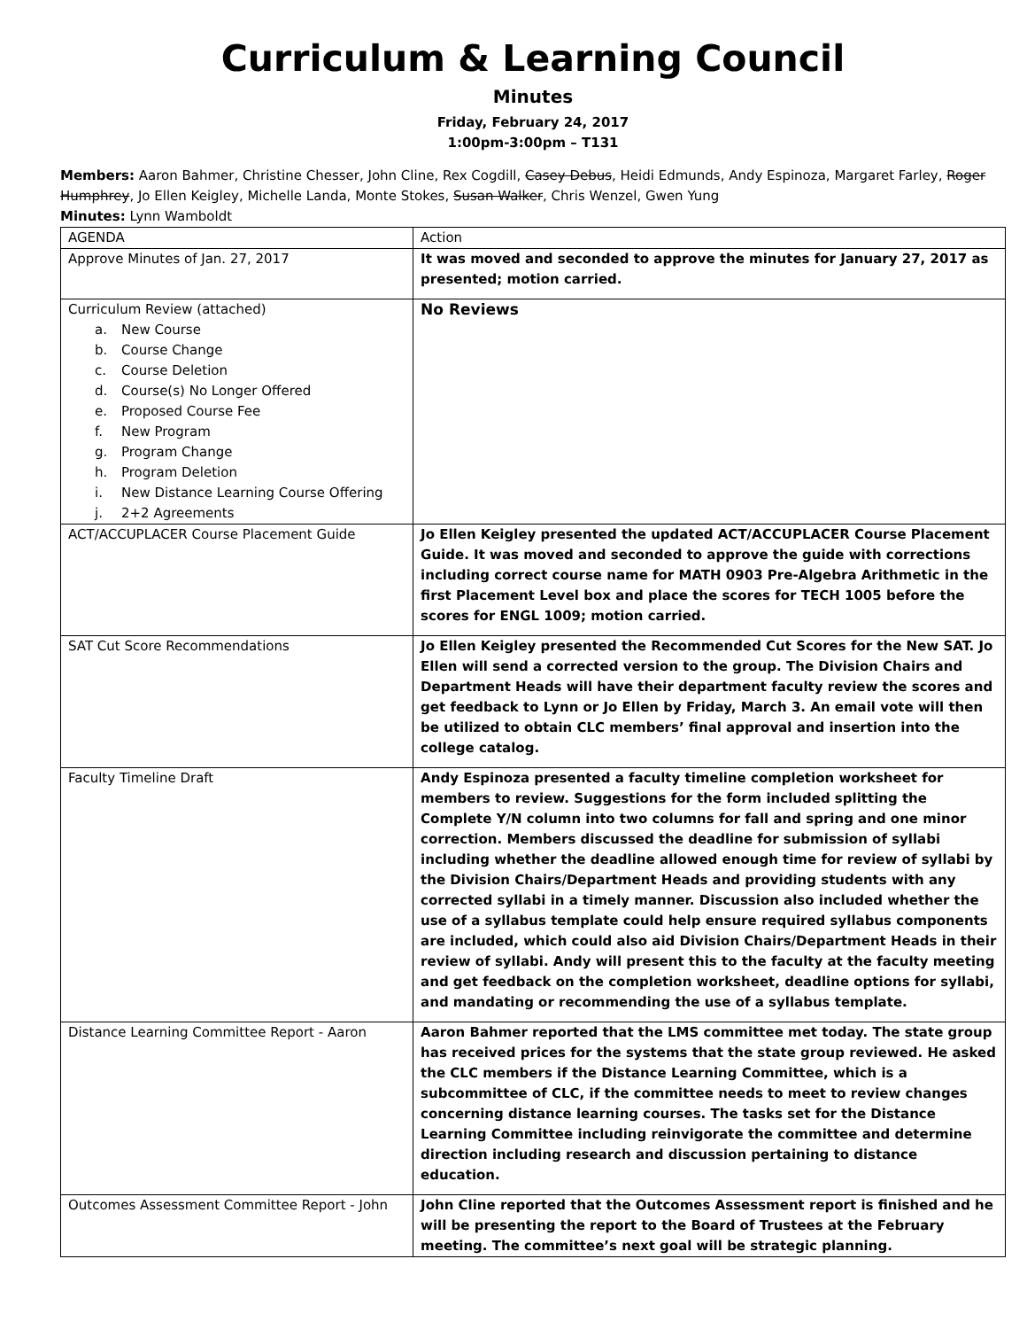Curriculum & Learning Council
Minutes
Friday, February 24, 2017
1:00pm-3:00pm – T131
Members: Aaron Bahmer, Christine Chesser, John Cline, Rex Cogdill, Casey Debus, Heidi Edmunds, Andy Espinoza, Margaret Farley, Roger Humphrey, Jo Ellen Keigley, Michelle Landa, Monte Stokes, Susan Walker, Chris Wenzel, Gwen Yung
Minutes: Lynn Wamboldt
| AGENDA | Action |
| Approve Minutes of Jan. 27, 2017 | It was moved and seconded to approve the minutes for January 27, 2017 as presented; motion carried. |
| Curriculum Review (attached) a. New Course b. Course Change c. Course Deletion d. Course(s) No Longer Offered e. Proposed Course Fee f. New Program g. Program Change h. Program Deletion i. New Distance Learning Course Offering j. 2+2 Agreements | No Reviews |
| ACT/ACCUPLACER Course Placement Guide | Jo Ellen Keigley presented the updated ACT/ACCUPLACER Course Placement Guide. It was moved and seconded to approve the guide with corrections including correct course name for MATH 0903 Pre-Algebra Arithmetic in the first Placement Level box and place the scores for TECH 1005 before the scores for ENGL 1009; motion carried. |
| SAT Cut Score Recommendations | Jo Ellen Keigley presented the Recommended Cut Scores for the New SAT. Jo Ellen will send a corrected version to the group. The Division Chairs and Department Heads will have their department faculty review the scores and get feedback to Lynn or Jo Ellen by Friday, March 3. An email vote will then be utilized to obtain CLC members’ final approval and insertion into the college catalog. |
| Faculty Timeline Draft | Andy Espinoza presented a faculty timeline completion worksheet for members to review. Suggestions for the form included splitting the Complete Y/N column into two columns for fall and spring and one minor correction. Members discussed the deadline for submission of syllabi including whether the deadline allowed enough time for review of syllabi by the Division Chairs/Department Heads and providing students with any corrected syllabi in a timely manner. Discussion also included whether the use of a syllabus template could help ensure required syllabus components are included, which could also aid Division Chairs/Department Heads in their review of syllabi. Andy will present this to the faculty at the faculty meeting and get feedback on the completion worksheet, deadline options for syllabi, and mandating or recommending the use of a syllabus template. |
| Distance Learning Committee Report - Aaron | Aaron Bahmer reported that the LMS committee met today. The state group has received prices for the systems that the state group reviewed. He asked the CLC members if the Distance Learning Committee, which is a subcommittee of CLC, if the committee needs to meet to review changes concerning distance learning courses. The tasks set for the Distance Learning Committee including reinvigorate the committee and determine direction including research and discussion pertaining to distance education. |
| Outcomes Assessment Committee Report - John | John Cline reported that the Outcomes Assessment report is finished and he will be presenting the report to the Board of Trustees at the February meeting. The committee’s next goal will be strategic planning. |